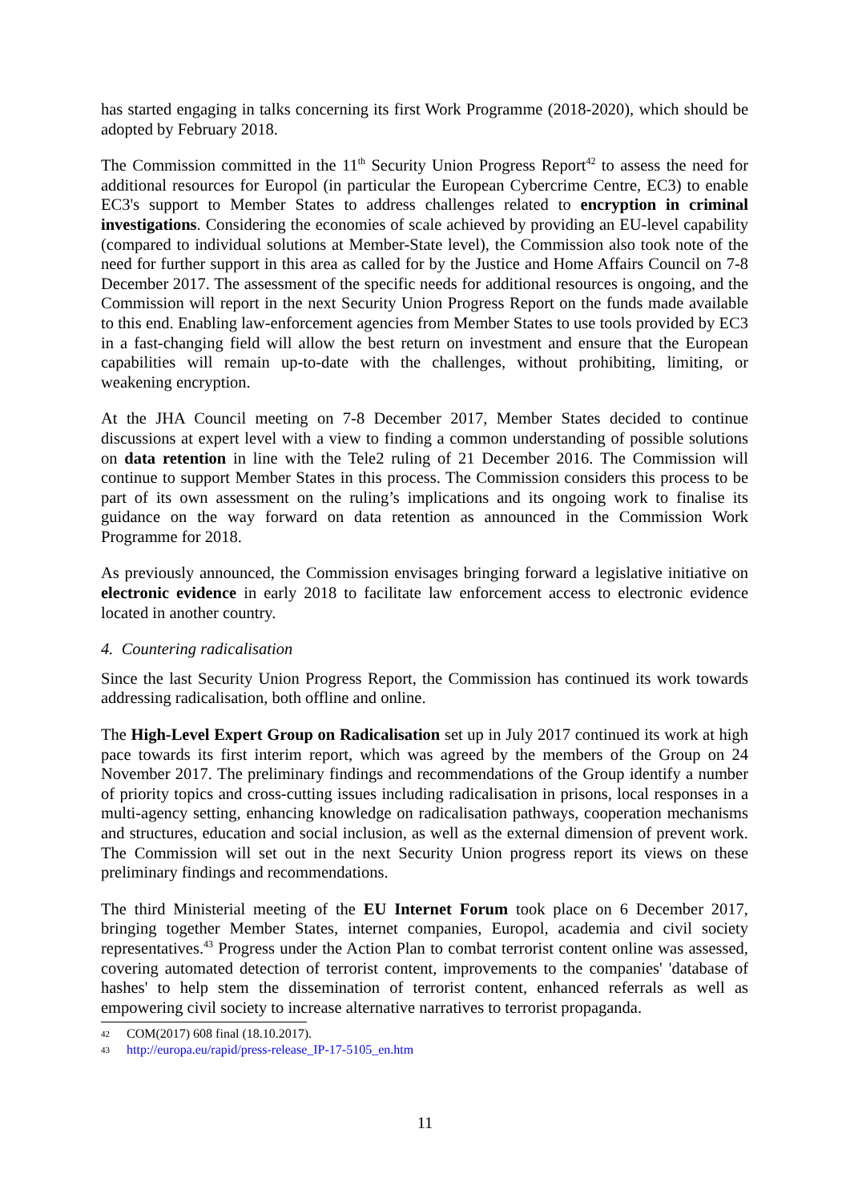has started engaging in talks concerning its first Work Programme (2018-2020), which should be adopted by February 2018.
The Commission committed in the 11<sup>th</sup> Security Union Progress Report<sup>42</sup> to assess the need for additional resources for Europol (in particular the European Cybercrime Centre, EC3) to enable EC3's support to Member States to address challenges related to encryption in criminal investigations. Considering the economies of scale achieved by providing an EU-level capability (compared to individual solutions at Member-State level), the Commission also took note of the need for further support in this area as called for by the Justice and Home Affairs Council on 7-8 December 2017. The assessment of the specific needs for additional resources is ongoing, and the Commission will report in the next Security Union Progress Report on the funds made available to this end. Enabling law-enforcement agencies from Member States to use tools provided by EC3 in a fast-changing field will allow the best return on investment and ensure that the European capabilities will remain up-to-date with the challenges, without prohibiting, limiting, or weakening encryption.
At the JHA Council meeting on 7-8 December 2017, Member States decided to continue discussions at expert level with a view to finding a common understanding of possible solutions on data retention in line with the Tele2 ruling of 21 December 2016. The Commission will continue to support Member States in this process. The Commission considers this process to be part of its own assessment on the ruling’s implications and its ongoing work to finalise its guidance on the way forward on data retention as announced in the Commission Work Programme for 2018.
As previously announced, the Commission envisages bringing forward a legislative initiative on electronic evidence in early 2018 to facilitate law enforcement access to electronic evidence located in another country.
4. Countering radicalisation
Since the last Security Union Progress Report, the Commission has continued its work towards addressing radicalisation, both offline and online.
The High-Level Expert Group on Radicalisation set up in July 2017 continued its work at high pace towards its first interim report, which was agreed by the members of the Group on 24 November 2017. The preliminary findings and recommendations of the Group identify a number of priority topics and cross-cutting issues including radicalisation in prisons, local responses in a multi-agency setting, enhancing knowledge on radicalisation pathways, cooperation mechanisms and structures, education and social inclusion, as well as the external dimension of prevent work. The Commission will set out in the next Security Union progress report its views on these preliminary findings and recommendations.
The third Ministerial meeting of the EU Internet Forum took place on 6 December 2017, bringing together Member States, internet companies, Europol, academia and civil society representatives.<sup>43</sup> Progress under the Action Plan to combat terrorist content online was assessed, covering automated detection of terrorist content, improvements to the companies' 'database of hashes' to help stem the dissemination of terrorist content, enhanced referrals as well as empowering civil society to increase alternative narratives to terrorist propaganda.
42 COM(2017) 608 final (18.10.2017).
43 http://europa.eu/rapid/press-release_IP-17-5105_en.htm
11